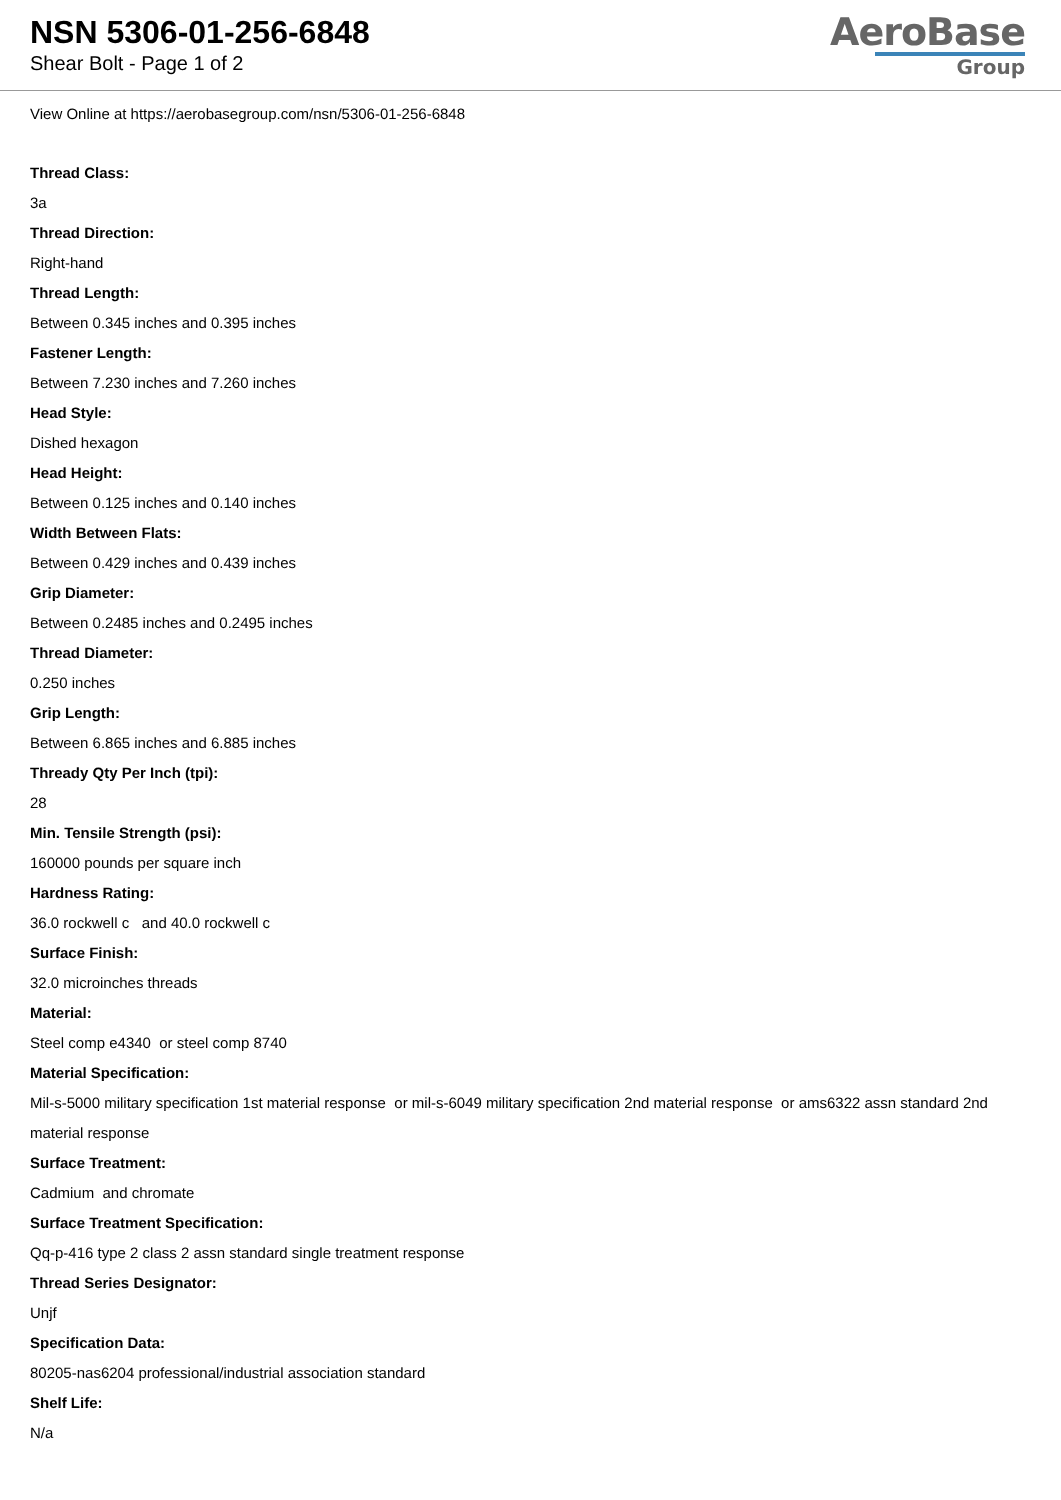NSN 5306-01-256-6848
Shear Bolt - Page 1 of 2
AeroBase
Group
View Online at https://aerobasegroup.com/nsn/5306-01-256-6848
Thread Class:
3a
Thread Direction:
Right-hand
Thread Length:
Between 0.345 inches and 0.395 inches
Fastener Length:
Between 7.230 inches and 7.260 inches
Head Style:
Dished hexagon
Head Height:
Between 0.125 inches and 0.140 inches
Width Between Flats:
Between 0.429 inches and 0.439 inches
Grip Diameter:
Between 0.2485 inches and 0.2495 inches
Thread Diameter:
0.250 inches
Grip Length:
Between 6.865 inches and 6.885 inches
Thready Qty Per Inch (tpi):
28
Min. Tensile Strength (psi):
160000 pounds per square inch
Hardness Rating:
36.0 rockwell c and 40.0 rockwell c
Surface Finish:
32.0 microinches threads
Material:
Steel comp e4340 or steel comp 8740
Material Specification:
Mil-s-5000 military specification 1st material response or mil-s-6049 military specification 2nd material response or ams6322 assn standard 2nd material response
Surface Treatment:
Cadmium and chromate
Surface Treatment Specification:
Qq-p-416 type 2 class 2 assn standard single treatment response
Thread Series Designator:
Unjf
Specification Data:
80205-nas6204 professional/industrial association standard
Shelf Life:
N/a